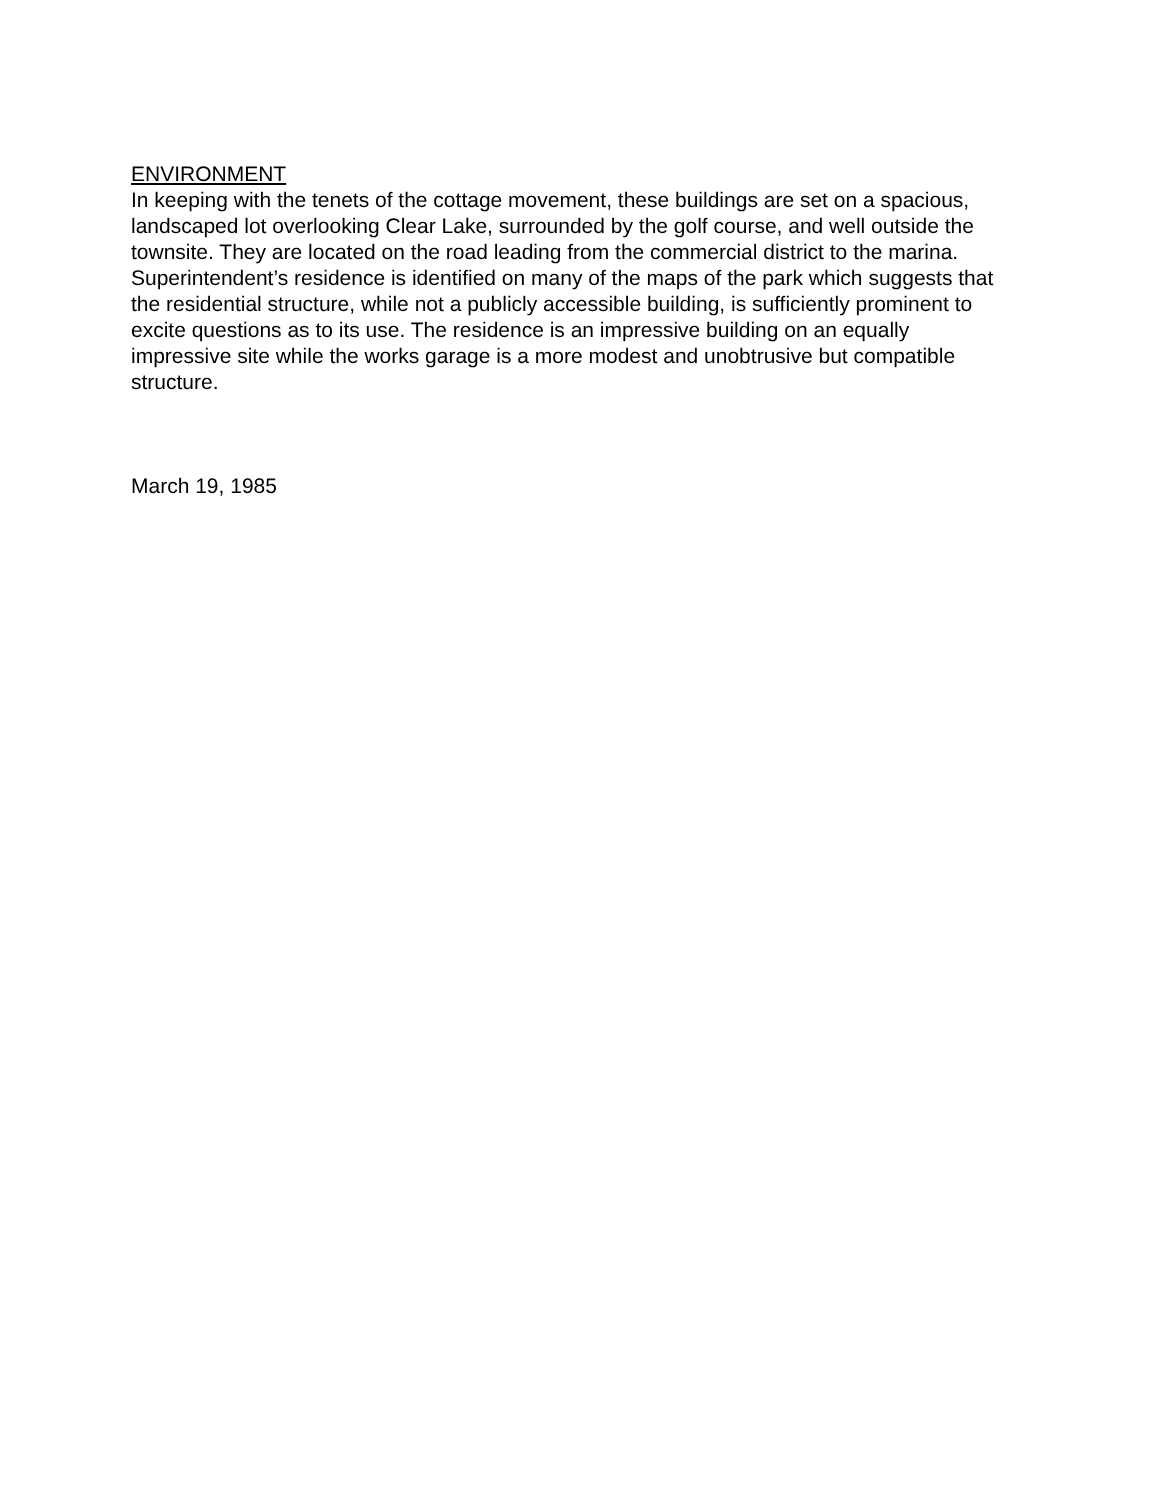ENVIRONMENT
In keeping with the tenets of the cottage movement, these buildings are set on a spacious, landscaped lot overlooking Clear Lake, surrounded by the golf course, and well outside the townsite. They are located on the road leading from the commercial district to the marina. Superintendent’s residence is identified on many of the maps of the park which suggests that the residential structure, while not a publicly accessible building, is sufficiently prominent to excite questions as to its use. The residence is an impressive building on an equally impressive site while the works garage is a more modest and unobtrusive but compatible structure.
March 19, 1985